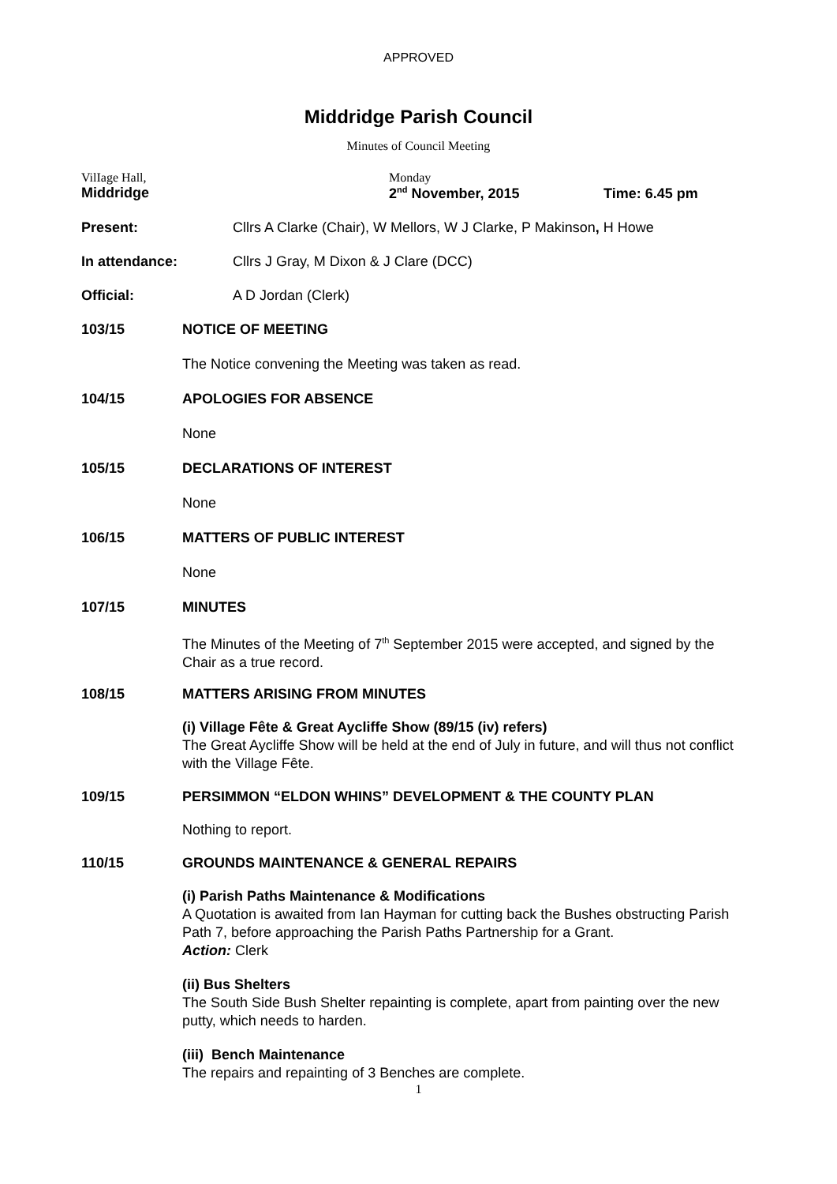APPROVED
Middridge Parish Council
Minutes of Council Meeting
VilIage Hall,
Middridge
Monday
2<sup>nd</sup> November, 2015
Time: 6.45 pm
Present: Cllrs A Clarke (Chair), W Mellors, W J Clarke, P Makinson, H Howe
In attendance: Cllrs J Gray, M Dixon & J Clare (DCC)
Official: A D Jordan (Clerk)
103/15 NOTICE OF MEETING
The Notice convening the Meeting was taken as read.
104/15 APOLOGIES FOR ABSENCE
None
105/15 DECLARATIONS OF INTEREST
None
106/15 MATTERS OF PUBLIC INTEREST
None
107/15 MINUTES
The Minutes of the Meeting of 7<sup>th</sup> September 2015 were accepted, and signed by the Chair as a true record.
108/15 MATTERS ARISING FROM MINUTES
(i) Village Fête & Great Aycliffe Show (89/15 (iv) refers)
The Great Aycliffe Show will be held at the end of July in future, and will thus not conflict with the Village Fête.
109/15 PERSIMMON “ELDON WHINS” DEVELOPMENT & THE COUNTY PLAN
Nothing to report.
110/15 GROUNDS MAINTENANCE & GENERAL REPAIRS
(i) Parish Paths Maintenance & Modifications
A Quotation is awaited from Ian Hayman for cutting back the Bushes obstructing Parish Path 7, before approaching the Parish Paths Partnership for a Grant.
Action: Clerk
(ii) Bus Shelters
The South Side Bush Shelter repainting is complete, apart from painting over the new putty, which needs to harden.
(iii) Bench Maintenance
The repairs and repainting of 3 Benches are complete.
1